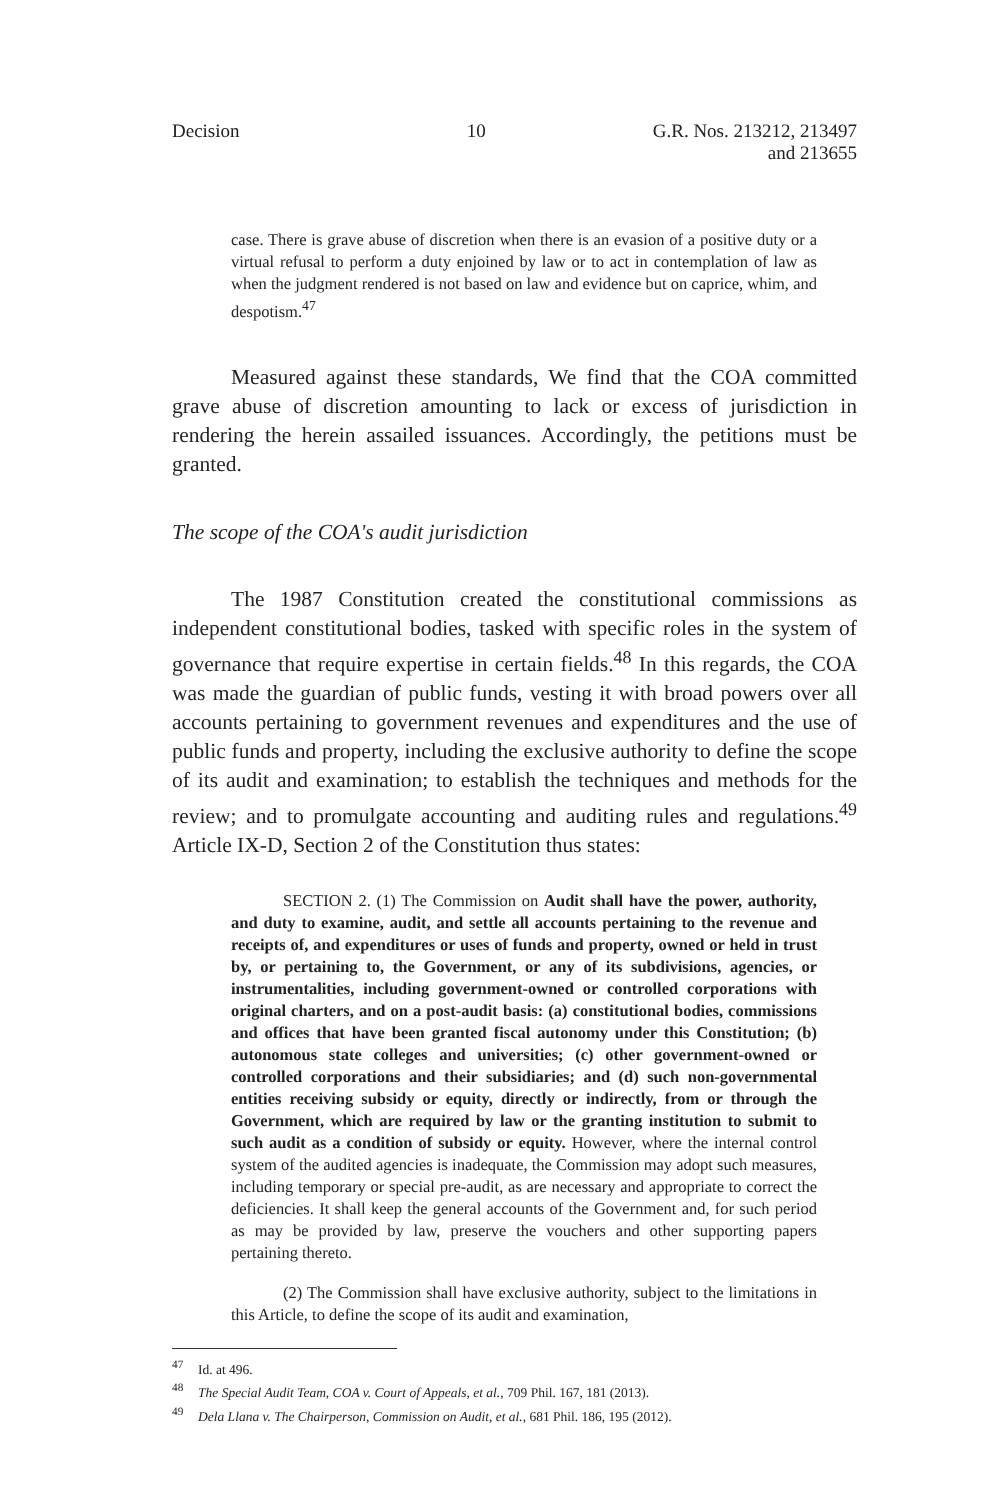Decision 10 G.R. Nos. 213212, 213497
and 213655
case. There is grave abuse of discretion when there is an evasion of a positive duty or a virtual refusal to perform a duty enjoined by law or to act in contemplation of law as when the judgment rendered is not based on law and evidence but on caprice, whim, and despotism.<sup>47</sup>
Measured against these standards, We find that the COA committed grave abuse of discretion amounting to lack or excess of jurisdiction in rendering the herein assailed issuances. Accordingly, the petitions must be granted.
The scope of the COA's audit jurisdiction
The 1987 Constitution created the constitutional commissions as independent constitutional bodies, tasked with specific roles in the system of governance that require expertise in certain fields.<sup>48</sup> In this regards, the COA was made the guardian of public funds, vesting it with broad powers over all accounts pertaining to government revenues and expenditures and the use of public funds and property, including the exclusive authority to define the scope of its audit and examination; to establish the techniques and methods for the review; and to promulgate accounting and auditing rules and regulations.<sup>49</sup> Article IX-D, Section 2 of the Constitution thus states:
SECTION 2. (1) The Commission on Audit shall have the power, authority, and duty to examine, audit, and settle all accounts pertaining to the revenue and receipts of, and expenditures or uses of funds and property, owned or held in trust by, or pertaining to, the Government, or any of its subdivisions, agencies, or instrumentalities, including government-owned or controlled corporations with original charters, and on a post-audit basis: (a) constitutional bodies, commissions and offices that have been granted fiscal autonomy under this Constitution; (b) autonomous state colleges and universities; (c) other government-owned or controlled corporations and their subsidiaries; and (d) such non-governmental entities receiving subsidy or equity, directly or indirectly, from or through the Government, which are required by law or the granting institution to submit to such audit as a condition of subsidy or equity. However, where the internal control system of the audited agencies is inadequate, the Commission may adopt such measures, including temporary or special pre-audit, as are necessary and appropriate to correct the deficiencies. It shall keep the general accounts of the Government and, for such period as may be provided by law, preserve the vouchers and other supporting papers pertaining thereto.
(2) The Commission shall have exclusive authority, subject to the limitations in this Article, to define the scope of its audit and examination,
<sup>47</sup> Id. at 496.
<sup>48</sup> The Special Audit Team, COA v. Court of Appeals, et al., 709 Phil. 167, 181 (2013).
<sup>49</sup> Dela Llana v. The Chairperson, Commission on Audit, et al., 681 Phil. 186, 195 (2012).